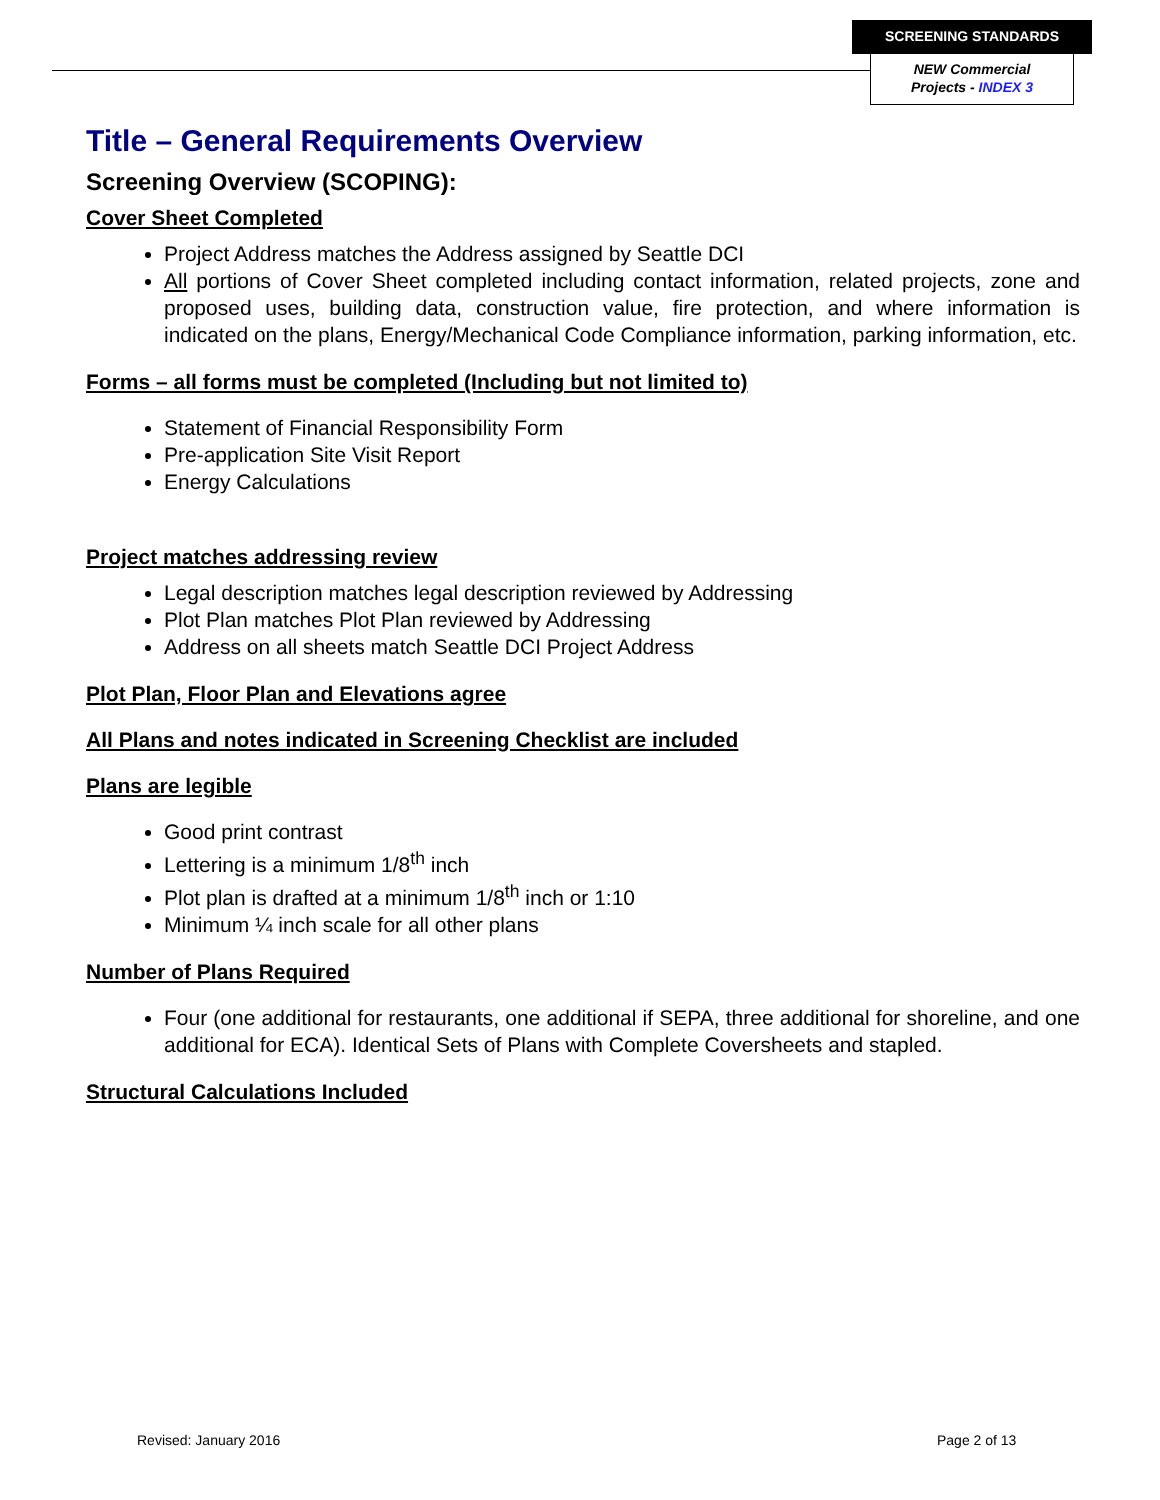SCREENING STANDARDS
NEW Commercial
Projects - INDEX 3
Title – General Requirements Overview
Screening Overview (SCOPING):
Cover Sheet Completed
Project Address matches the Address assigned by Seattle DCI
All portions of Cover Sheet completed including contact information, related projects, zone and proposed uses, building data, construction value, fire protection, and where information is indicated on the plans, Energy/Mechanical Code Compliance information, parking information, etc.
Forms – all forms must be completed (Including but not limited to)
Statement of Financial Responsibility Form
Pre-application Site Visit Report
Energy Calculations
Project matches addressing review
Legal description matches legal description reviewed by Addressing
Plot Plan matches Plot Plan reviewed by Addressing
Address on all sheets match Seattle DCI Project Address
Plot Plan, Floor Plan and Elevations agree
All Plans and notes indicated in Screening Checklist are included
Plans are legible
Good print contrast
Lettering is a minimum 1/8<sup>th</sup> inch
Plot plan is drafted at a minimum 1/8<sup>th</sup> inch or 1:10
Minimum ¼ inch scale for all other plans
Number of Plans Required
Four (one additional for restaurants, one additional if SEPA, three additional for shoreline, and one additional for ECA). Identical Sets of Plans with Complete Coversheets and stapled.
Structural Calculations Included
Revised: January 2016 Page 2 of 13